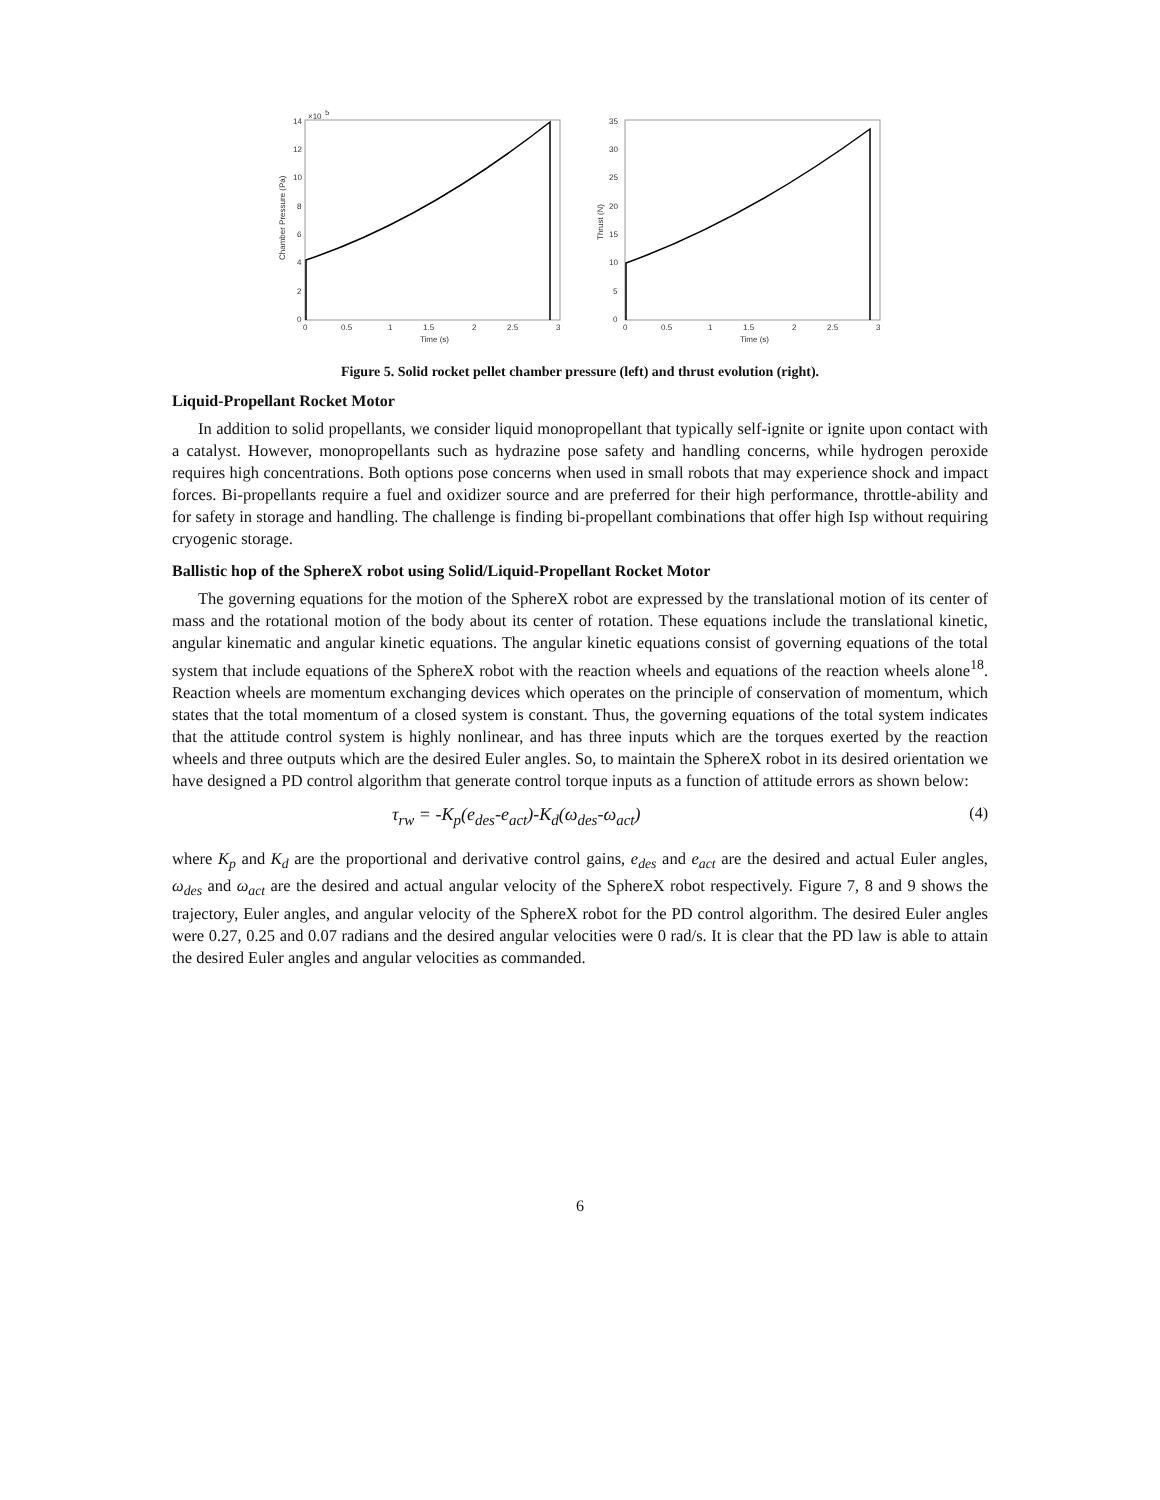×10
5
14
12
10
8
6
4
2
0
0
0.5
1
1.5
2
2.5
3
Time (s)
Chamber Pressure (Pa)
35
30
25
20
15
10
5
0
0
0.5
1
1.5
2
2.5
3
Time (s)
Thrust (N)
Figure 5. Solid rocket pellet chamber pressure (left) and thrust evolution (right).
Liquid-Propellant Rocket Motor
In addition to solid propellants, we consider liquid monopropellant that typically self-ignite or ignite upon contact with a catalyst. However, monopropellants such as hydrazine pose safety and handling concerns, while hydrogen peroxide requires high concentrations. Both options pose concerns when used in small robots that may experience shock and impact forces. Bi-propellants require a fuel and oxidizer source and are preferred for their high performance, throttle-ability and for safety in storage and handling. The challenge is finding bi-propellant combinations that offer high Isp without requiring cryogenic storage.
Ballistic hop of the SphereX robot using Solid/Liquid-Propellant Rocket Motor
The governing equations for the motion of the SphereX robot are expressed by the translational motion of its center of mass and the rotational motion of the body about its center of rotation. These equations include the translational kinetic, angular kinematic and angular kinetic equations. The angular kinetic equations consist of governing equations of the total system that include equations of the SphereX robot with the reaction wheels and equations of the reaction wheels alone<sup>18</sup>. Reaction wheels are momentum exchanging devices which operates on the principle of conservation of momentum, which states that the total momentum of a closed system is constant. Thus, the governing equations of the total system indicates that the attitude control system is highly nonlinear, and has three inputs which are the torques exerted by the reaction wheels and three outputs which are the desired Euler angles. So, to maintain the SphereX robot in its desired orientation we have designed a PD control algorithm that generate control torque inputs as a function of attitude errors as shown below:
τ<sub>rw</sub> = -K<sub>p</sub>(e<sub>des</sub>-e<sub>act</sub>)-K<sub>d</sub>(ω<sub>des</sub>-ω<sub>act</sub>) (4)
where K<sub>p</sub> and K<sub>d</sub> are the proportional and derivative control gains, e<sub>des</sub> and e<sub>act</sub> are the desired and actual Euler angles, ω<sub>des</sub> and ω<sub>act</sub> are the desired and actual angular velocity of the SphereX robot respectively. Figure 7, 8 and 9 shows the trajectory, Euler angles, and angular velocity of the SphereX robot for the PD control algorithm. The desired Euler angles were 0.27, 0.25 and 0.07 radians and the desired angular velocities were 0 rad/s. It is clear that the PD law is able to attain the desired Euler angles and angular velocities as commanded.
6